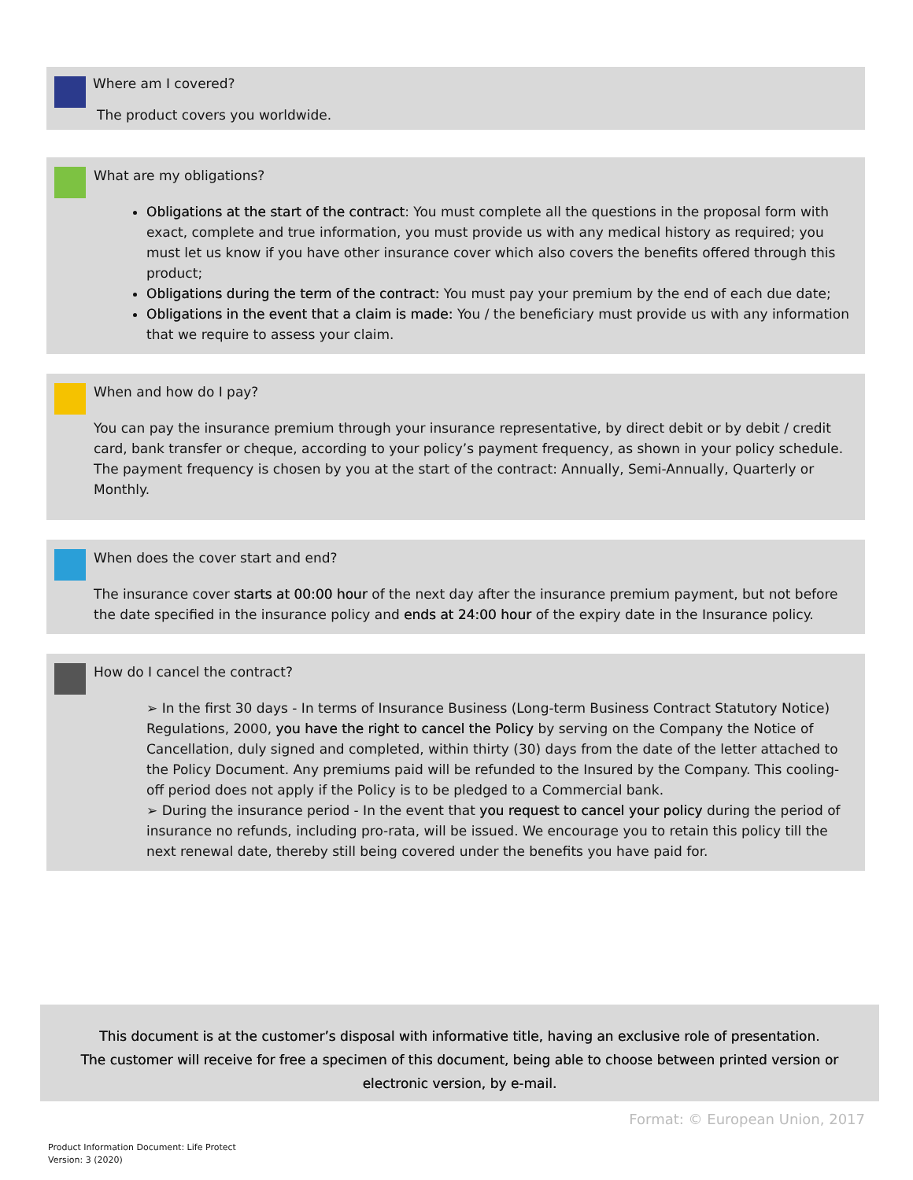Where am I covered?
The product covers you worldwide.
What are my obligations?
Obligations at the start of the contract: You must complete all the questions in the proposal form with exact, complete and true information, you must provide us with any medical history as required; you must let us know if you have other insurance cover which also covers the benefits offered through this product;
Obligations during the term of the contract: You must pay your premium by the end of each due date;
Obligations in the event that a claim is made: You / the beneficiary must provide us with any information that we require to assess your claim.
When and how do I pay?
You can pay the insurance premium through your insurance representative, by direct debit or by debit / credit card, bank transfer or cheque, according to your policy’s payment frequency, as shown in your policy schedule.
The payment frequency is chosen by you at the start of the contract: Annually, Semi-Annually, Quarterly or Monthly.
When does the cover start and end?
The insurance cover starts at 00:00 hour of the next day after the insurance premium payment, but not before the date specified in the insurance policy and ends at 24:00 hour of the expiry date in the Insurance policy.
How do I cancel the contract?
➢ In the first 30 days - In terms of Insurance Business (Long-term Business Contract Statutory Notice) Regulations, 2000, you have the right to cancel the Policy by serving on the Company the Notice of Cancellation, duly signed and completed, within thirty (30) days from the date of the letter attached to the Policy Document. Any premiums paid will be refunded to the Insured by the Company. This cooling-off period does not apply if the Policy is to be pledged to a Commercial bank.
➢ During the insurance period - In the event that you request to cancel your policy during the period of insurance no refunds, including pro-rata, will be issued. We encourage you to retain this policy till the next renewal date, thereby still being covered under the benefits you have paid for.
This document is at the customer’s disposal with informative title, having an exclusive role of presentation.
The customer will receive for free a specimen of this document, being able to choose between printed version or electronic version, by e-mail.
Format: © European Union, 2017
Product Information Document: Life Protect
Version: 3 (2020)